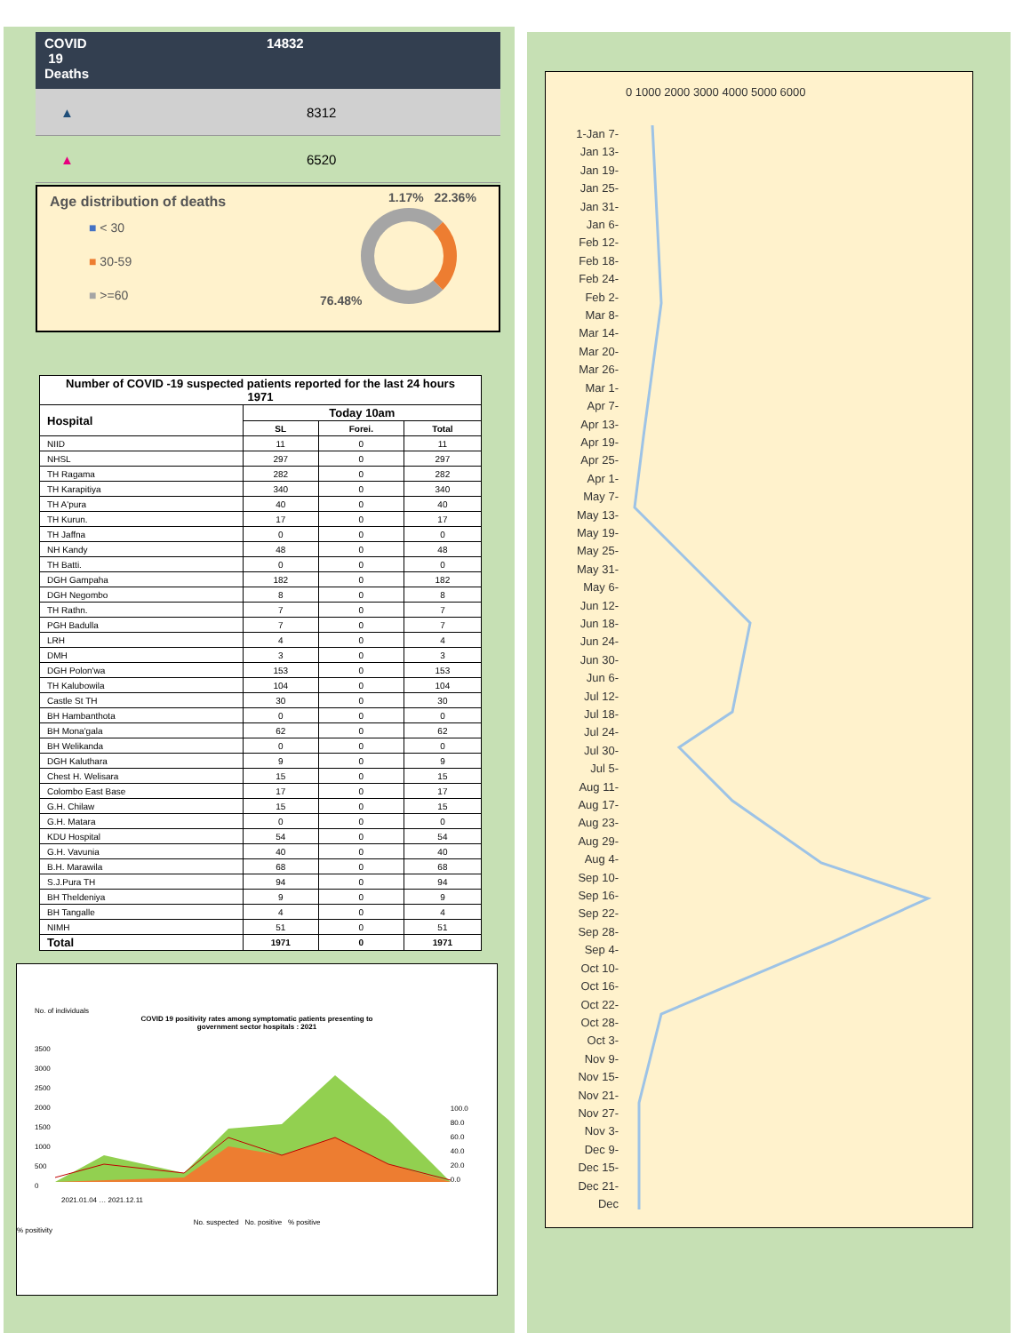COVID
19
Deaths
14832
▲ 8312
▲ 6520
Age distribution of deaths
■ < 30
■ 30-59
■ >=60
1.17% 22.36%
76.48%
| Number of COVID -19 suspected patients reported for the last 24 hours 1971 | | | |
| --- | --- | --- | --- |
| Hospital | Today 10am | | |
| | SL | Forei. | Total |
| NIID | 11 | 0 | 11 |
| NHSL | 297 | 0 | 297 |
| TH Ragama | 282 | 0 | 282 |
| TH Karapitiya | 340 | 0 | 340 |
| TH A'pura | 40 | 0 | 40 |
| TH Kurun. | 17 | 0 | 17 |
| TH Jaffna | 0 | 0 | 0 |
| NH Kandy | 48 | 0 | 48 |
| TH Batti. | 0 | 0 | 0 |
| DGH Gampaha | 182 | 0 | 182 |
| DGH Negombo | 8 | 0 | 8 |
| TH Rathn. | 7 | 0 | 7 |
| PGH Badulla | 7 | 0 | 7 |
| LRH | 4 | 0 | 4 |
| DMH | 3 | 0 | 3 |
| DGH Polon'wa | 153 | 0 | 153 |
| TH Kalubowila | 104 | 0 | 104 |
| Castle St TH | 30 | 0 | 30 |
| BH Hambanthota | 0 | 0 | 0 |
| BH Mona'gala | 62 | 0 | 62 |
| BH Welikanda | 0 | 0 | 0 |
| DGH Kaluthara | 9 | 0 | 9 |
| Chest H. Welisara | 15 | 0 | 15 |
| Colombo East Base | 17 | 0 | 17 |
| G.H. Chilaw | 15 | 0 | 15 |
| G.H. Matara | 0 | 0 | 0 |
| KDU Hospital | 54 | 0 | 54 |
| G.H. Vavunia | 40 | 0 | 40 |
| B.H. Marawila | 68 | 0 | 68 |
| S.J.Pura TH | 94 | 0 | 94 |
| BH Theldeniya | 9 | 0 | 9 |
| BH Tangalle | 4 | 0 | 4 |
| NIMH | 51 | 0 | 51 |
| Total | 1971 | 0 | 1971 |
No. of individuals
COVID 19 positivity rates among symptomatic patients presenting to
government sector hospitals : 2021
3500
3000
2500
2000
1500
1000
500
0
100.0
80.0
60.0
40.0
20.0
0.0
2021.01.04 … 2021.12.11
No. suspected No. positive % positive
% positivity
0 1000 2000 3000 4000 5000 6000
1-Jan 7-Jan 13-Jan 19-Jan 25-Jan 31-Jan 6-Feb 12-Feb 18-Feb 24-Feb 2-Mar 8-Mar 14-Mar 20-Mar 26-Mar 1-Apr 7-Apr 13-Apr 19-Apr 25-Apr 1-May 7-May 13-May 19-May 25-May 31-May 6-Jun 12-Jun 18-Jun 24-Jun 30-Jun 6-Jul 12-Jul 18-Jul 24-Jul 30-Jul 5-Aug 11-Aug 17-Aug 23-Aug 29-Aug 4-Sep 10-Sep 16-Sep 22-Sep 28-Sep 4-Oct 10-Oct 16-Oct 22-Oct 28-Oct 3-Nov 9-Nov 15-Nov 21-Nov 27-Nov 3-Dec 9-Dec 15-Dec 21-Dec